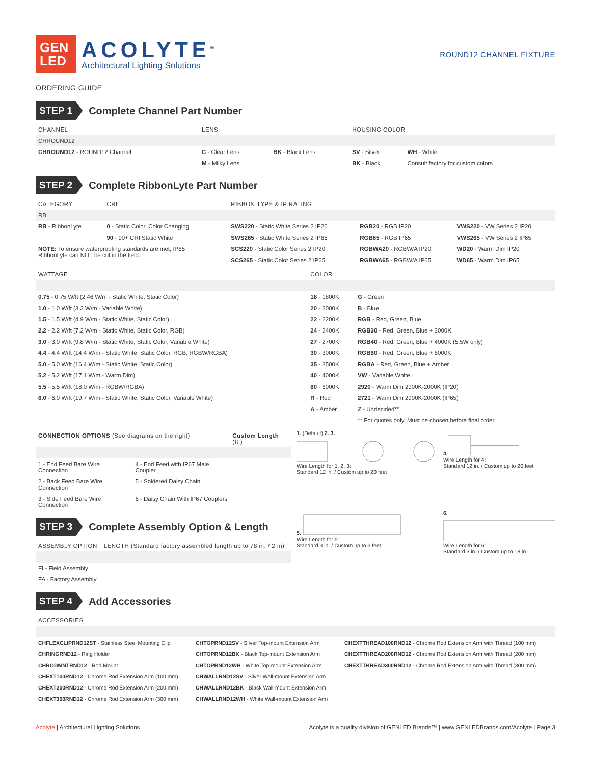GEN
LED
ACOLYTE<sup>®</sup>
Architectural Lighting Solutions
ROUND12 CHANNEL FIXTURE
ORDERING GUIDE
STEP 1 Complete Channel Part Number
| CHANNEL | LENS | | HOUSING COLOR | |
| --- | --- | --- | --- | --- |
| CHROUND12 | | | | |
| CHROUND12 - ROUND12 Channel | C - Clear Lens | BK - Black Lens | SV - Silver | WH - White |
| | M - Milky Lens | | BK - Black | Consult factory for custom colors |
STEP 2 Complete RibbonLyte Part Number
| CATEGORY | CRI | RIBBON TYPE & IP RATING | | |
| --- | --- | --- | --- | --- |
| RB | | | | |
| RB - RibbonLyte | 0 - Static Color, Color Changing | SWS220 - Static White Series 2 IP20 | RGB20 - RGB IP20 | VWS220 - VW Series 2 IP20 |
| | 90 - 90+ CRI Static White | SWS265 - Static White Series 2 IP65 | RGB65 - RGB IP65 | VWS265 - VW Series 2 IP65 |
| NOTE: To ensure waterproofing standards are met, IP65 RibbonLyte can NOT be cut in the field. | | SCS220 - Static Color Series 2 IP20 | RGBWA20 - RGBW/A IP20 | WD20 - Warm Dim IP20 |
| | | SCS265 - Static Color Series 2 IP65 | RGBWA65 - RGBW/A IP65 | WD65 - Warm Dim IP65 |
| WATTAGE | COLOR | |
| --- | --- | --- |
| 0.75 - 0.75 W/ft (2.46 W/m - Static White, Static Color) | 18 - 1800K | G - Green |
| 1.0 - 1.0 W/ft (3.3 W/m - Variable White) | 20 - 2000K | B - Blue |
| 1.5 - 1.5 W/ft (4.9 W/m - Static White, Static Color) | 22 - 2200K | RGB - Red, Green, Blue |
| 2.2 - 2.2 W/ft (7.2 W/m - Static White, Static Color, RGB) | 24 - 2400K | RGB30 - Red, Green, Blue + 3000K |
| 3.0 - 3.0 W/ft (9.8 W/m - Static White, Static Color, Variable White) | 27 - 2700K | RGB40 - Red, Green, Blue + 4000K (5.5W only) |
| 4.4 - 4.4 W/ft (14.4 W/m - Static White, Static Color, RGB, RGBW/RGBA) | 30 - 3000K | RGB60 - Red, Green, Blue + 6000K |
| 5.0 - 5.0 W/ft (16.4 W/m - Static White, Static Color) | 35 - 3500K | RGBA - Red, Green, Blue + Amber |
| 5.2 - 5.2 W/ft (17.1 W/m - Warm Dim) | 40 - 4000K | VW - Variable White |
| 5.5 - 5.5 W/ft (18.0 W/m - RGBW/RGBA) | 60 - 6000K | 2920 - Warm Dim 2900K-2000K (IP20) |
| 6.0 - 6.0 W/ft (19.7 W/m - Static White, Static Color, Variable White) | R - Red | 2721 - Warm Dim 2900K-2000K (IP65) |
| | A - Amber | Z - Undecided** |
| | | ** For quotes only. Must be chosen before final order. |
| CONNECTION OPTIONS (See diagrams on the right) | | Custom Length (ft.) |
| --- | --- | --- |
| 1 - End Feed Bare Wire Connection | 4 - End Feed with IP67 Male Coupler | |
| 2 - Back Feed Bare Wire Connection | 5 - Soldered Daisy Chain | |
| 3 - Side Feed Bare Wire Connection | 6 - Daisy Chain With IP67 Couplers | |
STEP 3 Complete Assembly Option & Length
| ASSEMBLY OPTION | LENGTH (Standard factory assembled length up to 78 in. / 2 m) |
| --- | --- |
| FI - Field Assembly | |
| FA - Factory Assembly | |
1. (Default) 2. 3.
Wire Length for 1, 2, 3:
Standard 12 in. / Custom up to 20 feet
4.
Wire Length for 4:
Standard 12 in. / Custom up to 20 feet
5.
Wire Length for 5:
Standard 3 in. / Custom up to 3 feet
6.
Wire Length for 6:
Standard 3 in. / Custom up to 18 in.
STEP 4 Add Accessories
| ACCESSORIES | | |
| --- | --- | --- |
| CHFLEXCLIPRND12ST - Stainless Steel Mounting Clip | CHTOPRND12SV - Silver Top-mount Extension Arm | CHEXTTHREAD100RND12 - Chrome Rod Extension Arm with Thread (100 mm) |
| CHRINGRND12 - Ring Holder | CHTOPRND12BK - Black Top-mount Extension Arm | CHEXTTHREAD200RND12 - Chrome Rod Extension Arm with Thread (200 mm) |
| CHRODMNTRND12 - Rod Mount | CHTOPRND12WH - White Top-mount Extension Arm | CHEXTTHREAD300RND12 - Chrome Rod Extension Arm with Thread (300 mm) |
| CHEXT100RND12 - Chrome Rod Extension Arm (100 mm) | CHWALLRND12SV - Silver Wall-mount Extension Arm | |
| CHEXT200RND12 - Chrome Rod Extension Arm (200 mm) | CHWALLRND12BK - Black Wall-mount Extension Arm | |
| CHEXT300RND12 - Chrome Rod Extension Arm (300 mm) | CHWALLRND12WH - White Wall-mount Extension Arm | |
Acolyte | Architectural Lighting Solutions Acolyte is a quality division of GENLED Brands™ | www.GENLEDBrands.com/Acolyte | Page 3